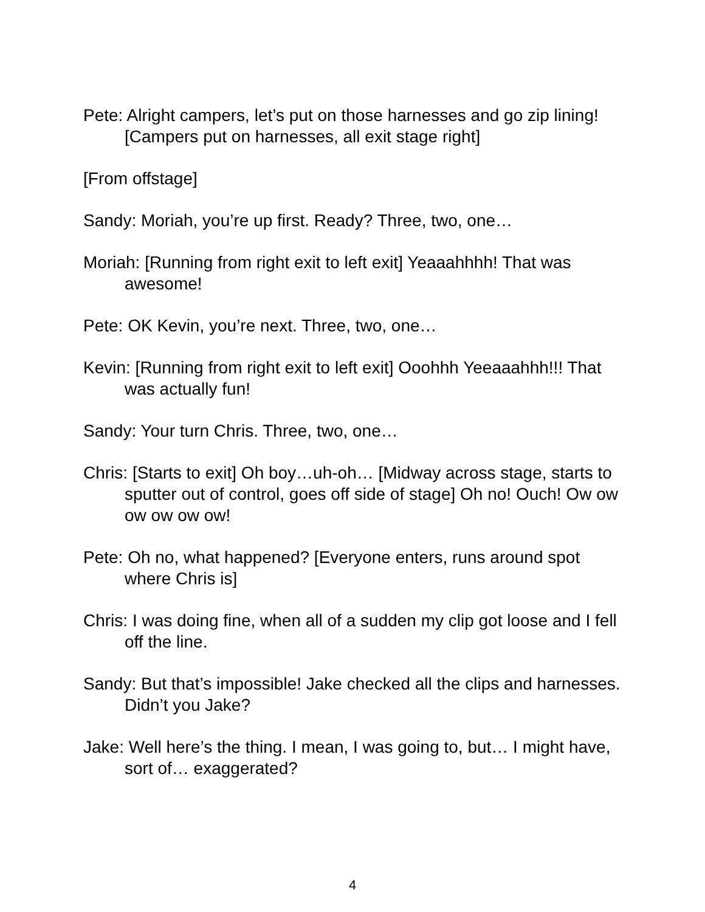Pete: Alright campers, let’s put on those harnesses and go zip lining! [Campers put on harnesses, all exit stage right]
[From offstage]
Sandy: Moriah, you’re up first. Ready? Three, two, one…
Moriah: [Running from right exit to left exit] Yeaaahhhh! That was awesome!
Pete: OK Kevin, you’re next. Three, two, one…
Kevin: [Running from right exit to left exit] Ooohhh Yeeaaahhh!!! That was actually fun!
Sandy: Your turn Chris. Three, two, one…
Chris: [Starts to exit] Oh boy…uh-oh… [Midway across stage, starts to sputter out of control, goes off side of stage] Oh no! Ouch! Ow ow ow ow ow ow!
Pete: Oh no, what happened? [Everyone enters, runs around spot where Chris is]
Chris: I was doing fine, when all of a sudden my clip got loose and I fell off the line.
Sandy: But that’s impossible! Jake checked all the clips and harnesses. Didn’t you Jake?
Jake: Well here’s the thing. I mean, I was going to, but… I might have, sort of… exaggerated?
4